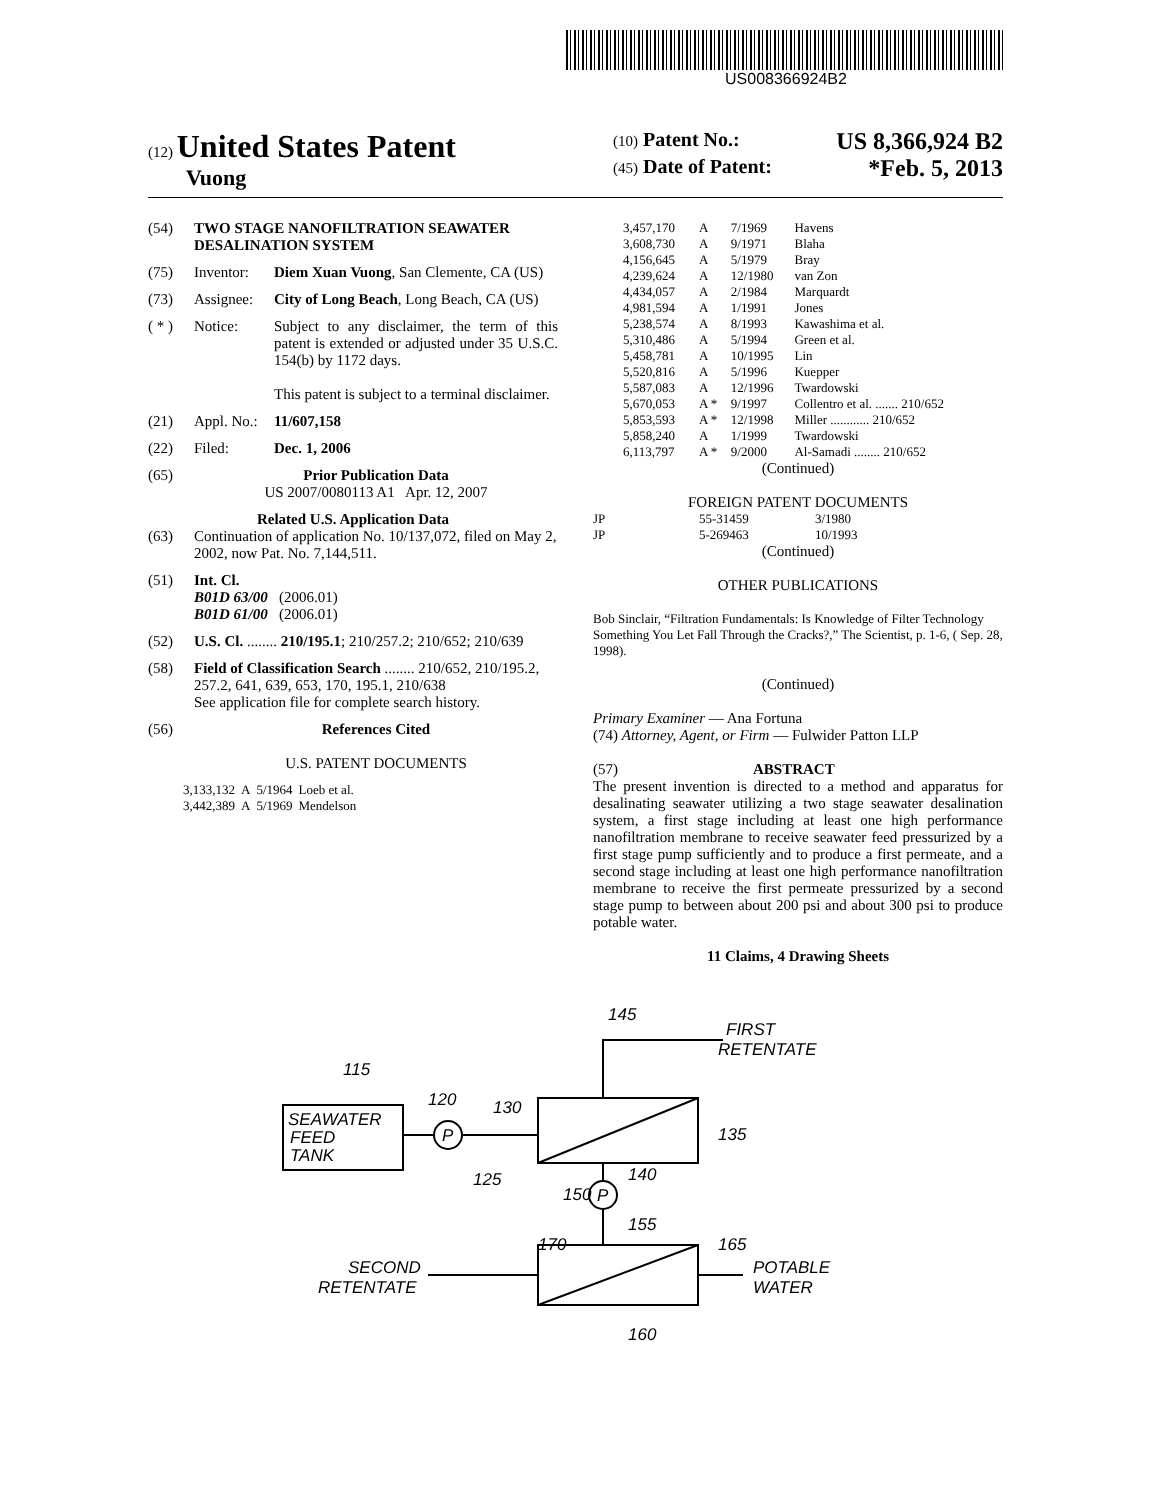US008366924B2
(12) United States Patent
Vuong
(10) Patent No.: US 8,366,924 B2
(45) Date of Patent: *Feb. 5, 2013
(54) TWO STAGE NANOFILTRATION SEAWATER DESALINATION SYSTEM
(75) Inventor: Diem Xuan Vuong, San Clemente, CA (US)
(73) Assignee: City of Long Beach, Long Beach, CA (US)
( * ) Notice: Subject to any disclaimer, the term of this patent is extended or adjusted under 35 U.S.C. 154(b) by 1172 days.
This patent is subject to a terminal disclaimer.
(21) Appl. No.: 11/607,158
(22) Filed: Dec. 1, 2006
(65) Prior Publication Data
US 2007/0080113 A1 Apr. 12, 2007
Related U.S. Application Data
(63) Continuation of application No. 10/137,072, filed on May 2, 2002, now Pat. No. 7,144,511.
(51) Int. Cl.
B01D 63/00 (2006.01)
B01D 61/00 (2006.01)
(52) U.S. Cl. ........ 210/195.1; 210/257.2; 210/652; 210/639
(58) Field of Classification Search ........ 210/652, 210/195.2, 257.2, 641, 639, 653, 170, 195.1, 210/638
See application file for complete search history.
(56) References Cited
U.S. PATENT DOCUMENTS
| 3,133,132 | A | 5/1964 | Loeb et al. |
| 3,442,389 | A | 5/1969 | Mendelson |
| 3,457,170 | A | 7/1969 | Havens |
| 3,608,730 | A | 9/1971 | Blaha |
| 4,156,645 | A | 5/1979 | Bray |
| 4,239,624 | A | 12/1980 | van Zon |
| 4,434,057 | A | 2/1984 | Marquardt |
| 4,981,594 | A | 1/1991 | Jones |
| 5,238,574 | A | 8/1993 | Kawashima et al. |
| 5,310,486 | A | 5/1994 | Green et al. |
| 5,458,781 | A | 10/1995 | Lin |
| 5,520,816 | A | 5/1996 | Kuepper |
| 5,587,083 | A | 12/1996 | Twardowski |
| 5,670,053 | A * | 9/1997 | Collentro et al. ....... 210/652 |
| 5,853,593 | A * | 12/1998 | Miller ............ 210/652 |
| 5,858,240 | A | 1/1999 | Twardowski |
| 6,113,797 | A * | 9/2000 | Al-Samadi ........ 210/652 |
(Continued)
FOREIGN PATENT DOCUMENTS
| JP | 55-31459 | 3/1980 |
| JP | 5-269463 | 10/1993 |
(Continued)
OTHER PUBLICATIONS
Bob Sinclair, “Filtration Fundamentals: Is Knowledge of Filter Technology Something You Let Fall Through the Cracks?,” The Scientist, p. 1-6, ( Sep. 28, 1998).
(Continued)
Primary Examiner — Ana Fortuna
(74) Attorney, Agent, or Firm — Fulwider Patton LLP
(57) ABSTRACT
The present invention is directed to a method and apparatus for desalinating seawater utilizing a two stage seawater desalination system, a first stage including at least one high performance nanofiltration membrane to receive seawater feed pressurized by a first stage pump sufficiently and to produce a first permeate, and a second stage including at least one high performance nanofiltration membrane to receive the first permeate pressurized by a second stage pump to between about 200 psi and about 300 psi to produce potable water.
11 Claims, 4 Drawing Sheets
SEAWATER
FEED
TANK
P
P
FIRST
RETENTATE
SECOND
RETENTATE
POTABLE
WATER
115
120
130
135
125
140
150
155
170
165
160
145